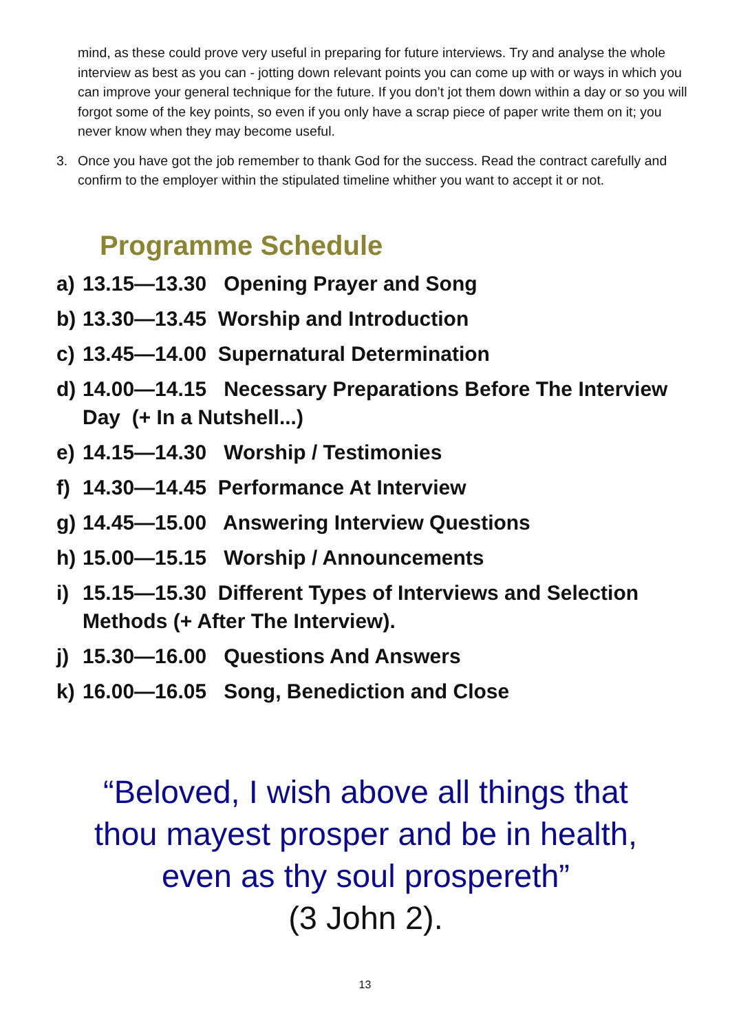mind, as these could prove very useful in preparing for future interviews. Try and analyse the whole interview as best as you can - jotting down relevant points you can come up with or ways in which you can improve your general technique for the future. If you don’t jot them down within a day or so you will forgot some of the key points, so even if you only have a scrap piece of paper write them on it; you never know when they may become useful.
3. Once you have got the job remember to thank God for the success. Read the contract carefully and confirm to the employer within the stipulated timeline whither you want to accept it or not.
Programme Schedule
a) 13.15—13.30 Opening Prayer and Song
b) 13.30—13.45 Worship and Introduction
c) 13.45—14.00 Supernatural Determination
d) 14.00—14.15 Necessary Preparations Before The Interview Day (+ In a Nutshell...)
e) 14.15—14.30 Worship / Testimonies
f) 14.30—14.45 Performance At Interview
g) 14.45—15.00 Answering Interview Questions
h) 15.00—15.15 Worship / Announcements
i) 15.15—15.30 Different Types of Interviews and Selection Methods (+ After The Interview).
j) 15.30—16.00 Questions And Answers
k) 16.00—16.05 Song, Benediction and Close
“Beloved, I wish above all things that
thou mayest prosper and be in health,
even as thy soul prospereth”
(3 John 2).
13